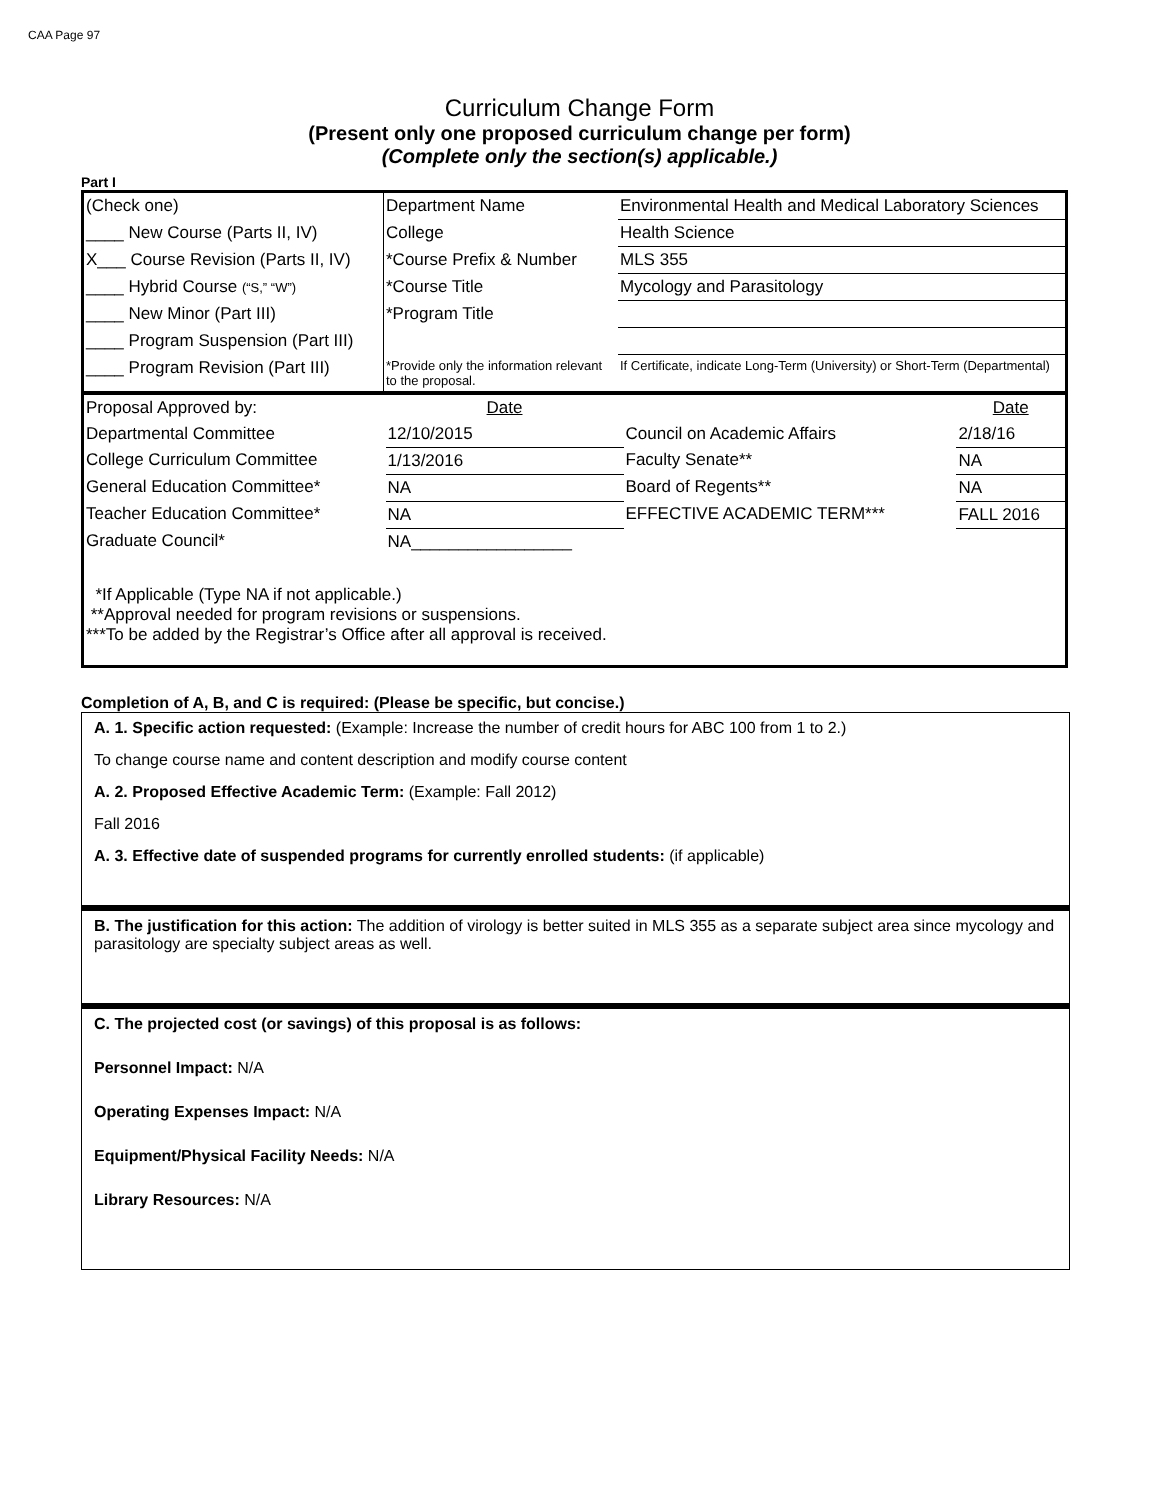CAA Page 97
Curriculum Change Form
(Present only one proposed curriculum change per form)
(Complete only the section(s) applicable.)
Part I
| (Check one) | Department Name | Environmental Health and Medical Laboratory Sciences |
| ____ New Course (Parts II, IV) | College | Health Science |
| X___ Course Revision (Parts II, IV) | *Course Prefix & Number | MLS 355 |
| ____ Hybrid Course (“S,” “W”) | *Course Title | Mycology and Parasitology |
| ____ New Minor (Part III) | *Program Title | |
| ____ Program Suspension (Part III) | | |
| ____ Program Revision (Part III) | *Provide only the information relevant to the proposal. | If Certificate, indicate Long-Term (University) or Short-Term (Departmental) |
| Proposal Approved by: | Date | | Date |
| Departmental Committee | 12/10/2015 | Council on Academic Affairs | 2/18/16 |
| College Curriculum Committee | 1/13/2016 | Faculty Senate** | NA |
| General Education Committee* | NA | Board of Regents** | NA |
| Teacher Education Committee* | NA | EFFECTIVE ACADEMIC TERM*** | FALL 2016 |
| Graduate Council* | NA_________________ | | |
| *If Applicable (Type NA if not applicable.) **Approval needed for program revisions or suspensions. ***To be added by the Registrar’s Office after all approval is received. | | | |
Completion of A, B, and C is required: (Please be specific, but concise.)
A. 1. Specific action requested: (Example: Increase the number of credit hours for ABC 100 from 1 to 2.)
To change course name and content description and modify course content
A. 2. Proposed Effective Academic Term: (Example: Fall 2012)
Fall 2016
A. 3. Effective date of suspended programs for currently enrolled students: (if applicable)
B. The justification for this action: The addition of virology is better suited in MLS 355 as a separate subject area since mycology and parasitology are specialty subject areas as well.
C. The projected cost (or savings) of this proposal is as follows:
Personnel Impact: N/A
Operating Expenses Impact: N/A
Equipment/Physical Facility Needs: N/A
Library Resources: N/A